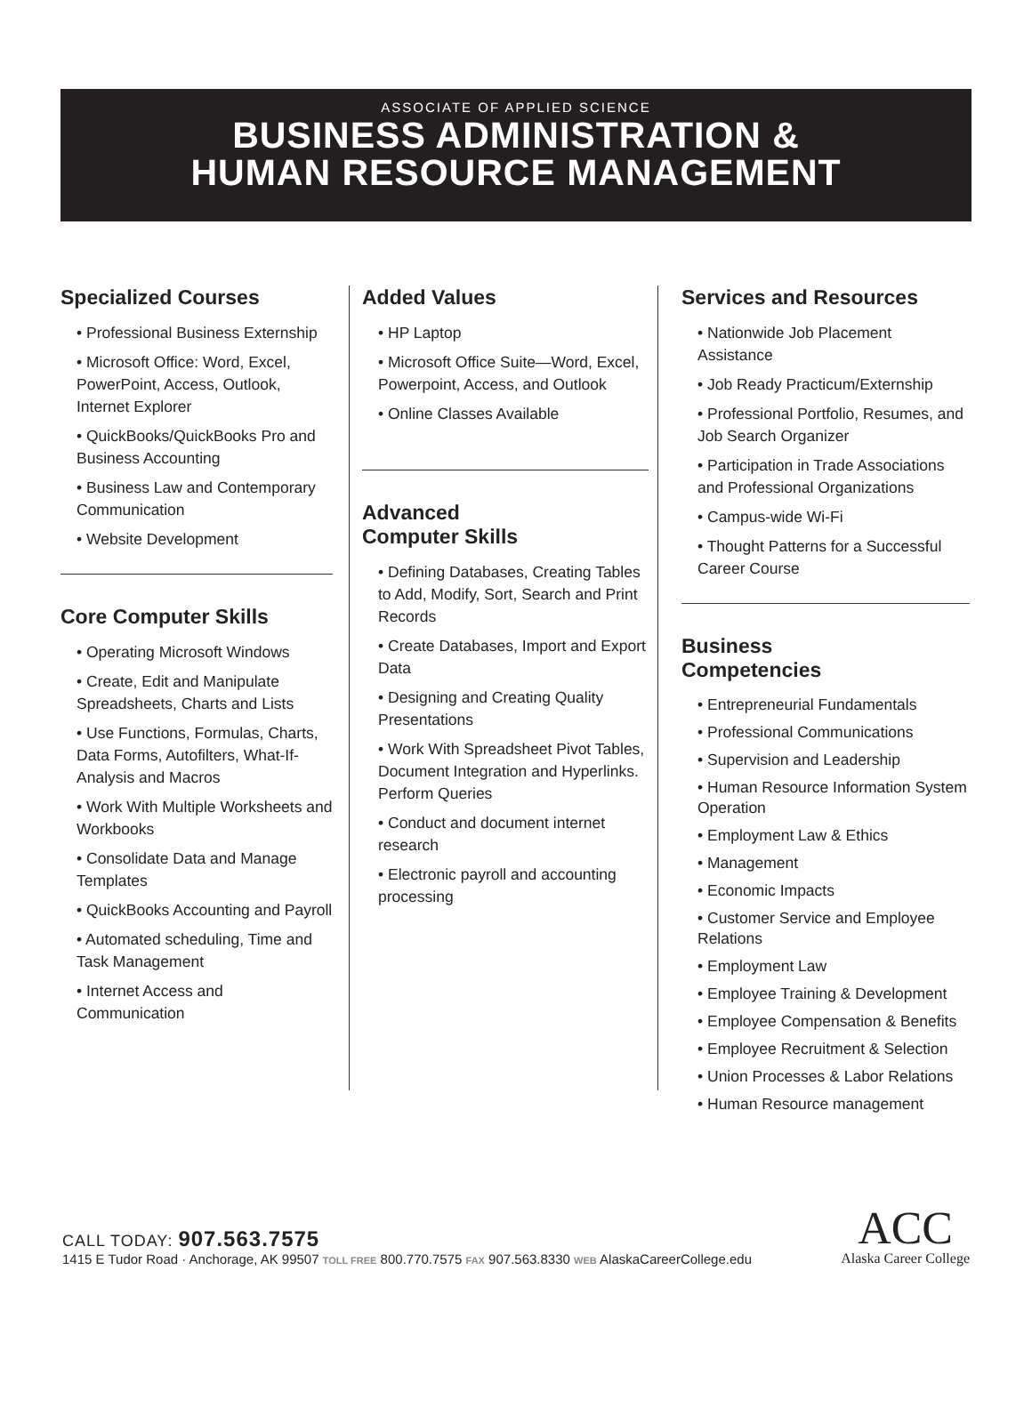ASSOCIATE OF APPLIED SCIENCE
BUSINESS ADMINISTRATION &
HUMAN RESOURCE MANAGEMENT
Specialized Courses
• Professional Business Externship
• Microsoft Office: Word, Excel, PowerPoint, Access, Outlook, Internet Explorer
• QuickBooks/QuickBooks Pro and Business Accounting
• Business Law and Contemporary Communication
• Website Development
Core Computer Skills
• Operating Microsoft Windows
• Create, Edit and Manipulate Spreadsheets, Charts and Lists
• Use Functions, Formulas, Charts, Data Forms, Autofilters, What-If-Analysis and Macros
• Work With Multiple Worksheets and Workbooks
• Consolidate Data and Manage Templates
• QuickBooks Accounting and Payroll
• Automated scheduling, Time and Task Management
• Internet Access and Communication
Added Values
• HP Laptop
• Microsoft Office Suite—Word, Excel, Powerpoint, Access, and Outlook
• Online Classes Available
Advanced
Computer Skills
• Defining Databases, Creating Tables to Add, Modify, Sort, Search and Print Records
• Create Databases, Import and Export Data
• Designing and Creating Quality Presentations
• Work With Spreadsheet Pivot Tables, Document Integration and Hyperlinks. Perform Queries
• Conduct and document internet research
• Electronic payroll and accounting processing
Services and Resources
• Nationwide Job Placement Assistance
• Job Ready Practicum/Externship
• Professional Portfolio, Resumes, and Job Search Organizer
• Participation in Trade Associations and Professional Organizations
• Campus-wide Wi-Fi
• Thought Patterns for a Successful Career Course
Business
Competencies
• Entrepreneurial Fundamentals
• Professional Communications
• Supervision and Leadership
• Human Resource Information System Operation
• Employment Law & Ethics
• Management
• Economic Impacts
• Customer Service and Employee Relations
• Employment Law
• Employee Training & Development
• Employee Compensation & Benefits
• Employee Recruitment & Selection
• Union Processes & Labor Relations
• Human Resource management
CALL TODAY: 907.563.7575
1415 E Tudor Road · Anchorage, AK 99507 TOLL FREE 800.770.7575 FAX 907.563.8330 WEB AlaskaCareerCollege.edu
ACC
Alaska Career College